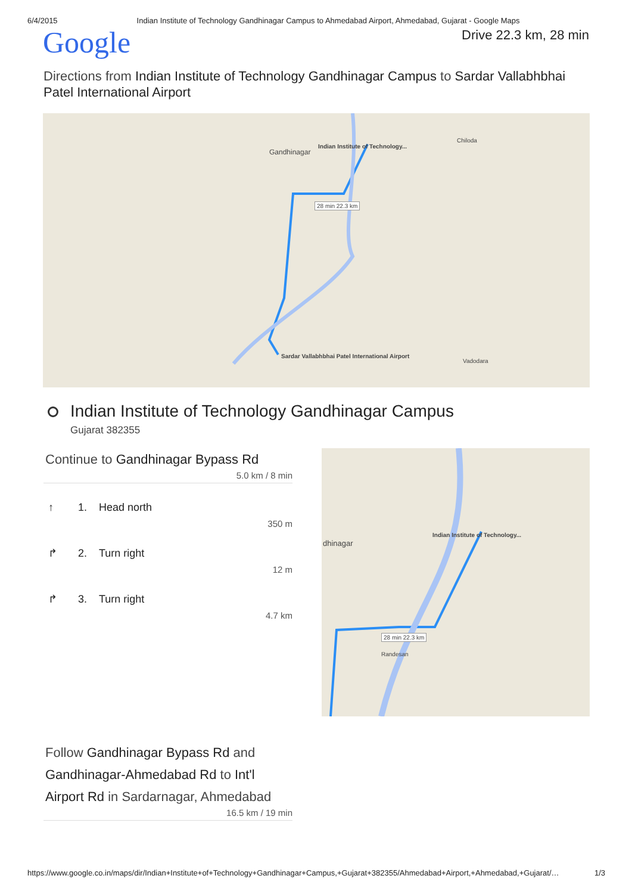6/4/2015 Indian Institute of Technology Gandhinagar Campus to Ahmedabad Airport, Ahmedabad, Gujarat - Google Maps
Google
Drive 22.3 km, 28 min
Directions from Indian Institute of Technology Gandhinagar Campus to Sardar Vallabhbhai Patel International Airport
Gandhinagar
Indian Institute of Technology...
28 min 22.3 km
Sardar Vallabhbhai Patel International Airport
Chiloda
Vadodara
Indian Institute of Technology Gandhinagar Campus
Gujarat 382355
Continue to Gandhinagar Bypass Rd
5.0 km / 8 min
↑ 1. Head north
350 m
↱ 2. Turn right
12 m
↱ 3. Turn right
4.7 km
Indian Institute of Technology...
dhinagar
28 min 22.3 km
Randesan
Follow Gandhinagar Bypass Rd and Gandhinagar-Ahmedabad Rd to Int'l Airport Rd in Sardarnagar, Ahmedabad
16.5 km / 19 min
https://www.google.co.in/maps/dir/Indian+Institute+of+Technology+Gandhinagar+Campus,+Gujarat+382355/Ahmedabad+Airport,+Ahmedabad,+Gujarat/… 1/3